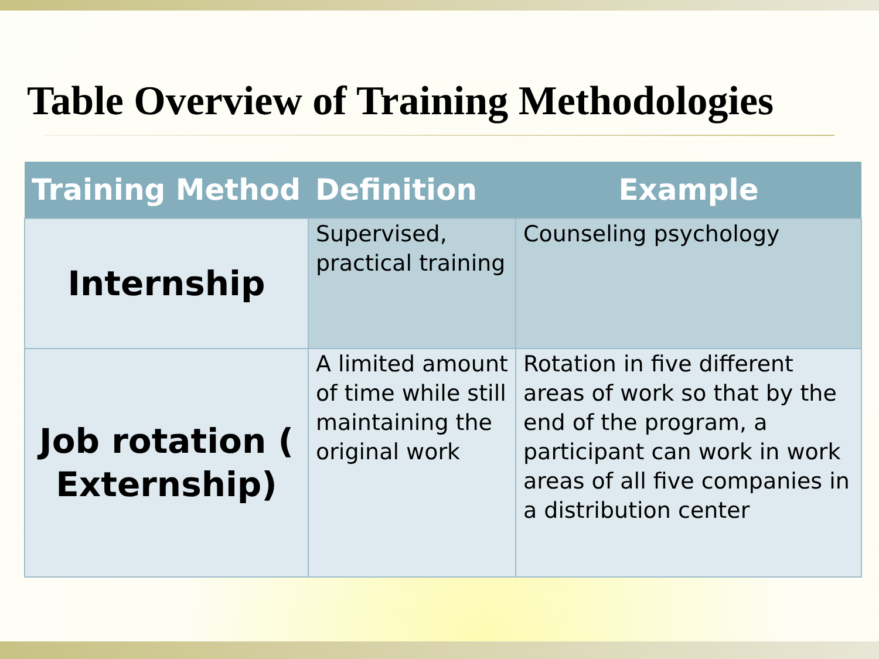Table Overview of Training Methodologies
| Training Method | Definition | Example |
| --- | --- | --- |
| Internship | Supervised, practical training | Counseling psychology |
| Job rotation ( Externship) | A limited amount of time while still maintaining the original work | Rotation in five different areas of work so that by the end of the program, a participant can work in work areas of all five companies in a distribution center |